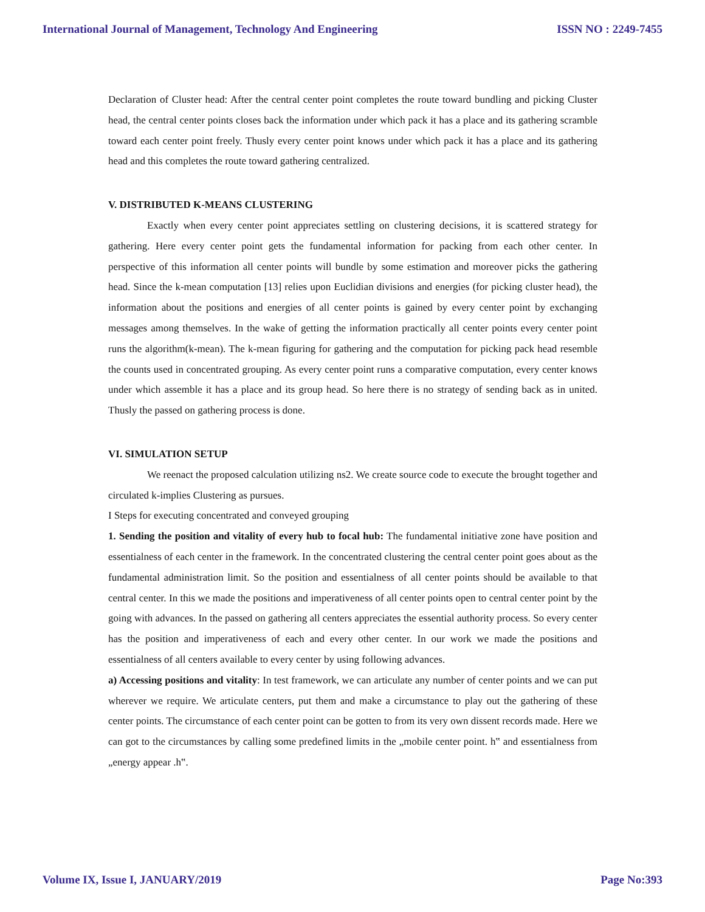International Journal of Management, Technology And Engineering ISSN NO : 2249-7455
Declaration of Cluster head: After the central center point completes the route toward bundling and picking Cluster head, the central center points closes back the information under which pack it has a place and its gathering scramble toward each center point freely. Thusly every center point knows under which pack it has a place and its gathering head and this completes the route toward gathering centralized.
V. DISTRIBUTED K-MEANS CLUSTERING
Exactly when every center point appreciates settling on clustering decisions, it is scattered strategy for gathering. Here every center point gets the fundamental information for packing from each other center. In perspective of this information all center points will bundle by some estimation and moreover picks the gathering head. Since the k-mean computation [13] relies upon Euclidian divisions and energies (for picking cluster head), the information about the positions and energies of all center points is gained by every center point by exchanging messages among themselves. In the wake of getting the information practically all center points every center point runs the algorithm(k-mean). The k-mean figuring for gathering and the computation for picking pack head resemble the counts used in concentrated grouping. As every center point runs a comparative computation, every center knows under which assemble it has a place and its group head. So here there is no strategy of sending back as in united. Thusly the passed on gathering process is done.
VI. SIMULATION SETUP
We reenact the proposed calculation utilizing ns2. We create source code to execute the brought together and circulated k-implies Clustering as pursues.
I Steps for executing concentrated and conveyed grouping
1. Sending the position and vitality of every hub to focal hub: The fundamental initiative zone have position and essentialness of each center in the framework. In the concentrated clustering the central center point goes about as the fundamental administration limit. So the position and essentialness of all center points should be available to that central center. In this we made the positions and imperativeness of all center points open to central center point by the going with advances. In the passed on gathering all centers appreciates the essential authority process. So every center has the position and imperativeness of each and every other center. In our work we made the positions and essentialness of all centers available to every center by using following advances.
a) Accessing positions and vitality: In test framework, we can articulate any number of center points and we can put wherever we require. We articulate centers, put them and make a circumstance to play out the gathering of these center points. The circumstance of each center point can be gotten to from its very own dissent records made. Here we can got to the circumstances by calling some predefined limits in the „mobile center point. h‟ and essentialness from „energy appear .h‟.
Volume IX, Issue I, JANUARY/2019 Page No:393